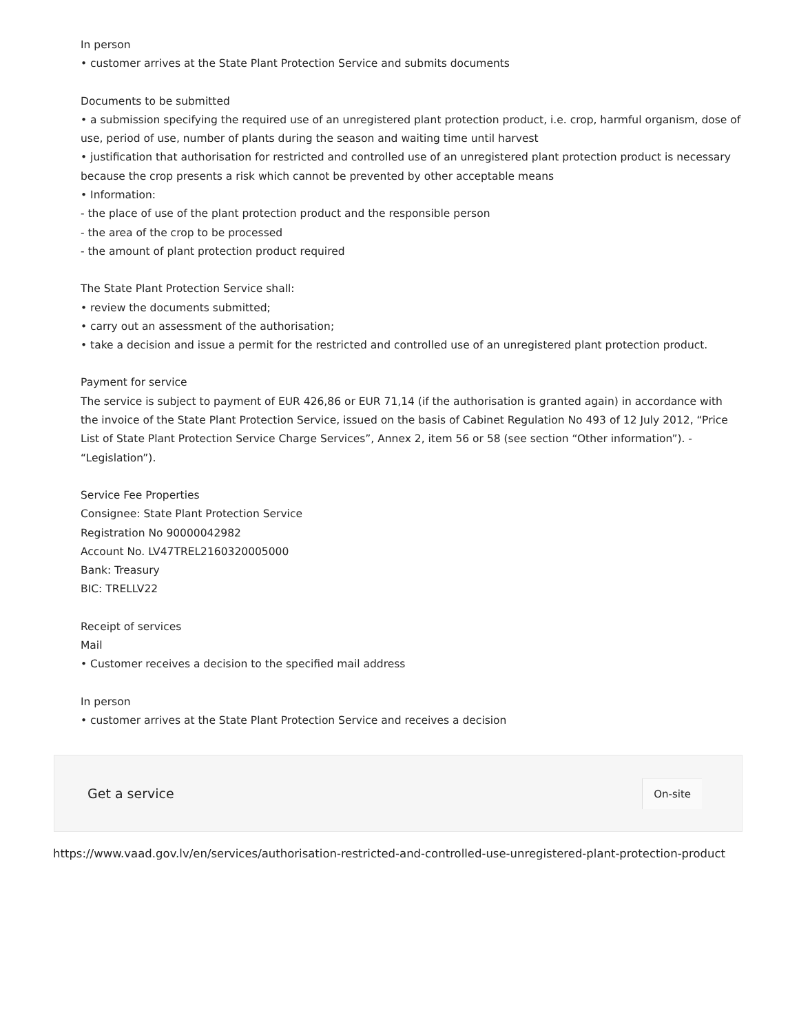In person
• customer arrives at the State Plant Protection Service and submits documents
Documents to be submitted
• a submission specifying the required use of an unregistered plant protection product, i.e. crop, harmful organism, dose of use, period of use, number of plants during the season and waiting time until harvest
• justification that authorisation for restricted and controlled use of an unregistered plant protection product is necessary because the crop presents a risk which cannot be prevented by other acceptable means
• Information:
- the place of use of the plant protection product and the responsible person
- the area of the crop to be processed
- the amount of plant protection product required
The State Plant Protection Service shall:
• review the documents submitted;
• carry out an assessment of the authorisation;
• take a decision and issue a permit for the restricted and controlled use of an unregistered plant protection product.
Payment for service
The service is subject to payment of EUR 426,86 or EUR 71,14 (if the authorisation is granted again) in accordance with the invoice of the State Plant Protection Service, issued on the basis of Cabinet Regulation No 493 of 12 July 2012, “Price List of State Plant Protection Service Charge Services”, Annex 2, item 56 or 58 (see section “Other information”). - “Legislation”).
Service Fee Properties
Consignee: State Plant Protection Service
Registration No 90000042982
Account No. LV47TREL2160320005000
Bank: Treasury
BIC: TRELLV22
Receipt of services
Mail
• Customer receives a decision to the specified mail address
In person
• customer arrives at the State Plant Protection Service and receives a decision
Get a service
On-site
https://www.vaad.gov.lv/en/services/authorisation-restricted-and-controlled-use-unregistered-plant-protection-product